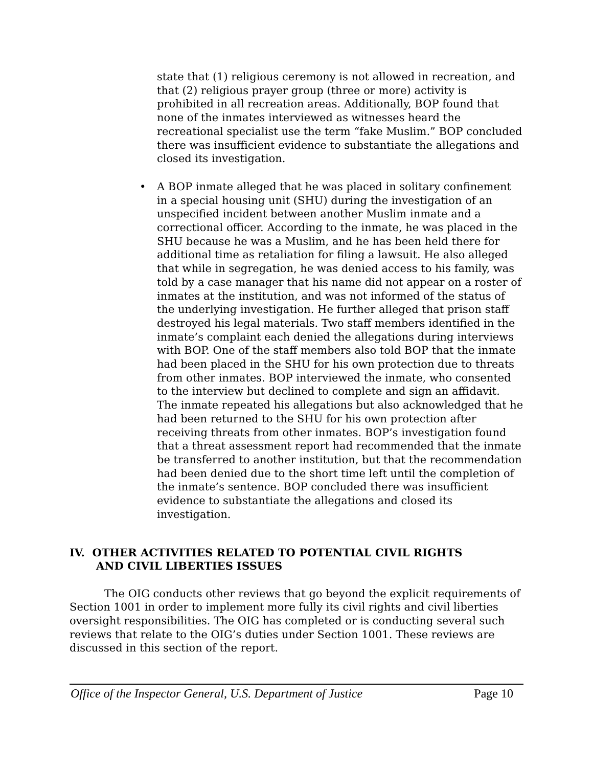state that (1) religious ceremony is not allowed in recreation, and that (2) religious prayer group (three or more) activity is prohibited in all recreation areas. Additionally, BOP found that none of the inmates interviewed as witnesses heard the recreational specialist use the term “fake Muslim.” BOP concluded there was insufficient evidence to substantiate the allegations and closed its investigation.
• A BOP inmate alleged that he was placed in solitary confinement in a special housing unit (SHU) during the investigation of an unspecified incident between another Muslim inmate and a correctional officer. According to the inmate, he was placed in the SHU because he was a Muslim, and he has been held there for additional time as retaliation for filing a lawsuit. He also alleged that while in segregation, he was denied access to his family, was told by a case manager that his name did not appear on a roster of inmates at the institution, and was not informed of the status of the underlying investigation. He further alleged that prison staff destroyed his legal materials. Two staff members identified in the inmate’s complaint each denied the allegations during interviews with BOP. One of the staff members also told BOP that the inmate had been placed in the SHU for his own protection due to threats from other inmates. BOP interviewed the inmate, who consented to the interview but declined to complete and sign an affidavit. The inmate repeated his allegations but also acknowledged that he had been returned to the SHU for his own protection after receiving threats from other inmates. BOP’s investigation found that a threat assessment report had recommended that the inmate be transferred to another institution, but that the recommendation had been denied due to the short time left until the completion of the inmate’s sentence. BOP concluded there was insufficient evidence to substantiate the allegations and closed its investigation.
IV. OTHER ACTIVITIES RELATED TO POTENTIAL CIVIL RIGHTS
AND CIVIL LIBERTIES ISSUES
The OIG conducts other reviews that go beyond the explicit requirements of Section 1001 in order to implement more fully its civil rights and civil liberties oversight responsibilities. The OIG has completed or is conducting several such reviews that relate to the OIG’s duties under Section 1001. These reviews are discussed in this section of the report.
Office of the Inspector General, U.S. Department of Justice Page 10